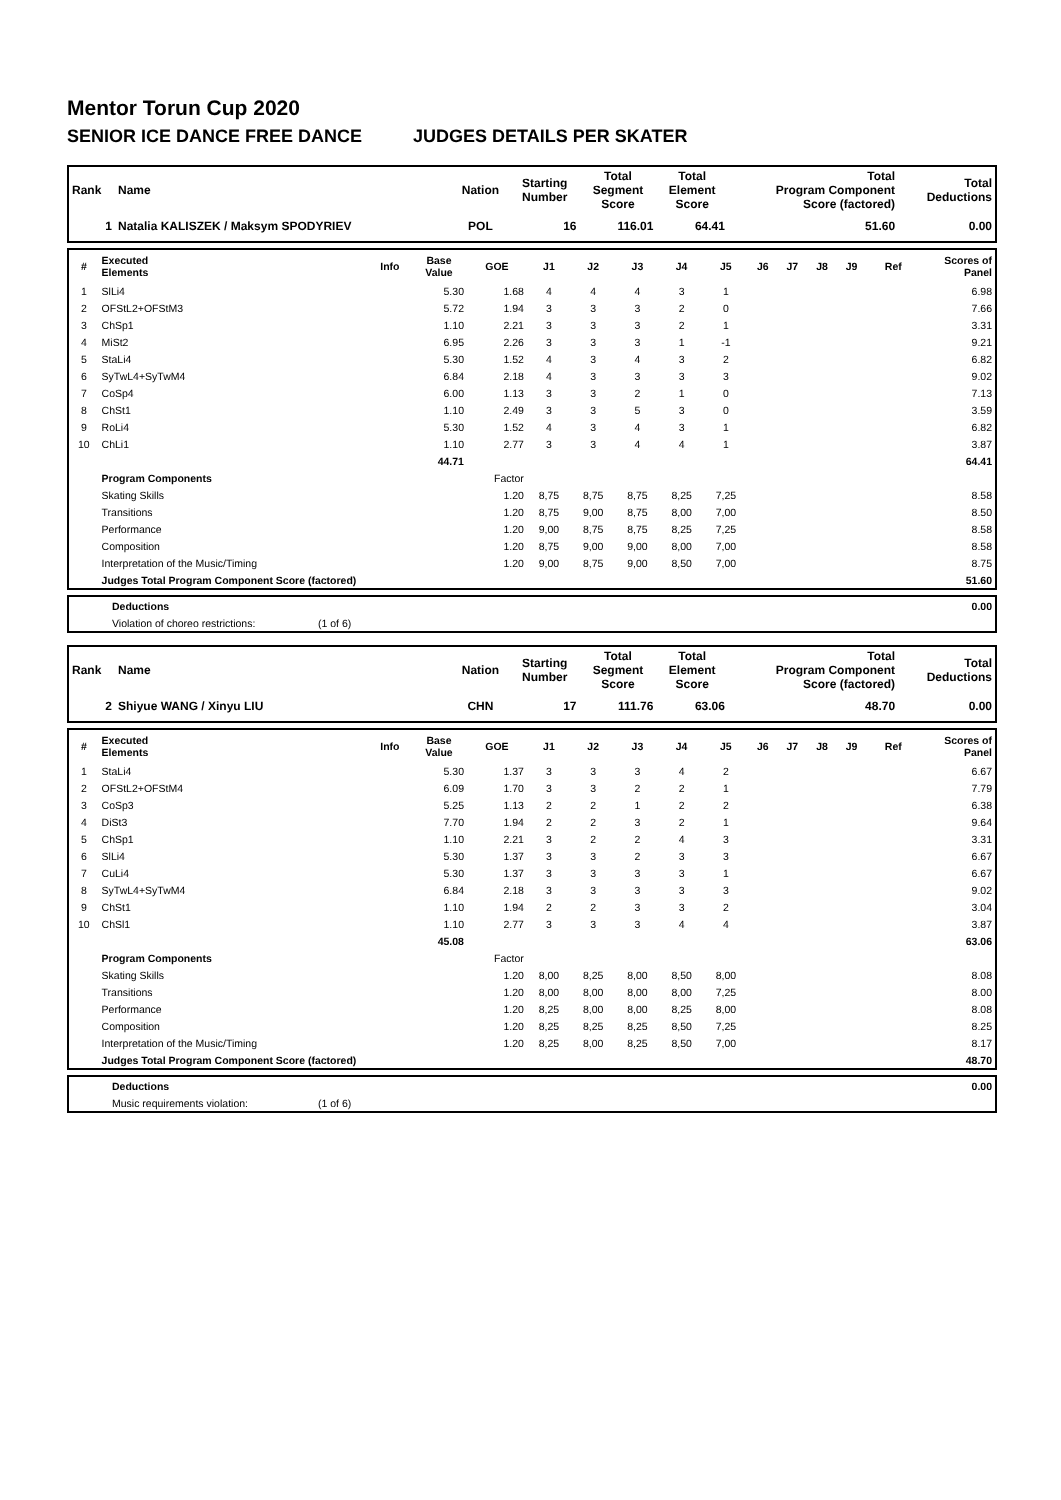Mentor Torun Cup 2020
SENIOR ICE DANCE FREE DANCE JUDGES DETAILS PER SKATER
| Rank | Name | Nation | Starting Number | Total Segment Score | Total Element Score | Total Program Component Score (factored) | Total Deductions |
| --- | --- | --- | --- | --- | --- | --- | --- |
| 1 | Natalia KALISZEK / Maksym SPODYRIEV | POL | 16 | 116.01 | 64.41 | 51.60 | 0.00 |
| # | Executed Elements | Info | Base Value | GOE | J1 | J2 | J3 | J4 | J5 | J6 | J7 | J8 | J9 | Ref | Scores of Panel |
| --- | --- | --- | --- | --- | --- | --- | --- | --- | --- | --- | --- | --- | --- | --- | --- |
| 1 | SlLi4 | | 5.30 | 1.68 | 4 | 4 | 4 | 3 | 1 | | | | | | 6.98 |
| 2 | OFStL2+OFStM3 | | 5.72 | 1.94 | 3 | 3 | 3 | 2 | 0 | | | | | | 7.66 |
| 3 | ChSp1 | | 1.10 | 2.21 | 3 | 3 | 3 | 2 | 1 | | | | | | 3.31 |
| 4 | MiSt2 | | 6.95 | 2.26 | 3 | 3 | 3 | 1 | -1 | | | | | | 9.21 |
| 5 | StaLi4 | | 5.30 | 1.52 | 4 | 3 | 4 | 3 | 2 | | | | | | 6.82 |
| 6 | SyTwL4+SyTwM4 | | 6.84 | 2.18 | 4 | 3 | 3 | 3 | 3 | | | | | | 9.02 |
| 7 | CoSp4 | | 6.00 | 1.13 | 3 | 3 | 2 | 1 | 0 | | | | | | 7.13 |
| 8 | ChSt1 | | 1.10 | 2.49 | 3 | 3 | 5 | 3 | 0 | | | | | | 3.59 |
| 9 | RoLi4 | | 5.30 | 1.52 | 4 | 3 | 4 | 3 | 1 | | | | | | 6.82 |
| 10 | ChLi1 | | 1.10 | 2.77 | 3 | 3 | 4 | 4 | 1 | | | | | | 3.87 |
| | | | 44.71 | | | | | | | | | | | | 64.41 |
| | Program Components | | | Factor | | | | | | | | | | | |
| | Skating Skills | | | 1.20 | 8,75 | 8,75 | 8,75 | 8,25 | 7,25 | | | | | | 8.58 |
| | Transitions | | | 1.20 | 8,75 | 9,00 | 8,75 | 8,00 | 7,00 | | | | | | 8.50 |
| | Performance | | | 1.20 | 9,00 | 8,75 | 8,75 | 8,25 | 7,25 | | | | | | 8.58 |
| | Composition | | | 1.20 | 8,75 | 9,00 | 9,00 | 8,00 | 7,00 | | | | | | 8.58 |
| | Interpretation of the Music/Timing | | | 1.20 | 9,00 | 8,75 | 9,00 | 8,50 | 7,00 | | | | | | 8.75 |
| | Judges Total Program Component Score (factored) | | | | | | | | | | | | | | 51.60 |
| | Deductions | | 0.00 |
| | Violation of choreo restrictions: | (1 of 6) | |
| Rank | Name | Nation | Starting Number | Total Segment Score | Total Element Score | Total Program Component Score (factored) | Total Deductions |
| --- | --- | --- | --- | --- | --- | --- | --- |
| 2 | Shiyue WANG / Xinyu LIU | CHN | 17 | 111.76 | 63.06 | 48.70 | 0.00 |
| # | Executed Elements | Info | Base Value | GOE | J1 | J2 | J3 | J4 | J5 | J6 | J7 | J8 | J9 | Ref | Scores of Panel |
| --- | --- | --- | --- | --- | --- | --- | --- | --- | --- | --- | --- | --- | --- | --- | --- |
| 1 | StaLi4 | | 5.30 | 1.37 | 3 | 3 | 3 | 4 | 2 | | | | | | 6.67 |
| 2 | OFStL2+OFStM4 | | 6.09 | 1.70 | 3 | 3 | 2 | 2 | 1 | | | | | | 7.79 |
| 3 | CoSp3 | | 5.25 | 1.13 | 2 | 2 | 1 | 2 | 2 | | | | | | 6.38 |
| 4 | DiSt3 | | 7.70 | 1.94 | 2 | 2 | 3 | 2 | 1 | | | | | | 9.64 |
| 5 | ChSp1 | | 1.10 | 2.21 | 3 | 2 | 2 | 4 | 3 | | | | | | 3.31 |
| 6 | SlLi4 | | 5.30 | 1.37 | 3 | 3 | 2 | 3 | 3 | | | | | | 6.67 |
| 7 | CuLi4 | | 5.30 | 1.37 | 3 | 3 | 3 | 3 | 1 | | | | | | 6.67 |
| 8 | SyTwL4+SyTwM4 | | 6.84 | 2.18 | 3 | 3 | 3 | 3 | 3 | | | | | | 9.02 |
| 9 | ChSt1 | | 1.10 | 1.94 | 2 | 2 | 3 | 3 | 2 | | | | | | 3.04 |
| 10 | ChSl1 | | 1.10 | 2.77 | 3 | 3 | 3 | 4 | 4 | | | | | | 3.87 |
| | | | 45.08 | | | | | | | | | | | | 63.06 |
| | Program Components | | | Factor | | | | | | | | | | | |
| | Skating Skills | | | 1.20 | 8,00 | 8,25 | 8,00 | 8,50 | 8,00 | | | | | | 8.08 |
| | Transitions | | | 1.20 | 8,00 | 8,00 | 8,00 | 8,00 | 7,25 | | | | | | 8.00 |
| | Performance | | | 1.20 | 8,25 | 8,00 | 8,00 | 8,25 | 8,00 | | | | | | 8.08 |
| | Composition | | | 1.20 | 8,25 | 8,25 | 8,25 | 8,50 | 7,25 | | | | | | 8.25 |
| | Interpretation of the Music/Timing | | | 1.20 | 8,25 | 8,00 | 8,25 | 8,50 | 7,00 | | | | | | 8.17 |
| | Judges Total Program Component Score (factored) | | | | | | | | | | | | | | 48.70 |
| | Deductions | | 0.00 |
| | Music requirements violation: | (1 of 6) | |